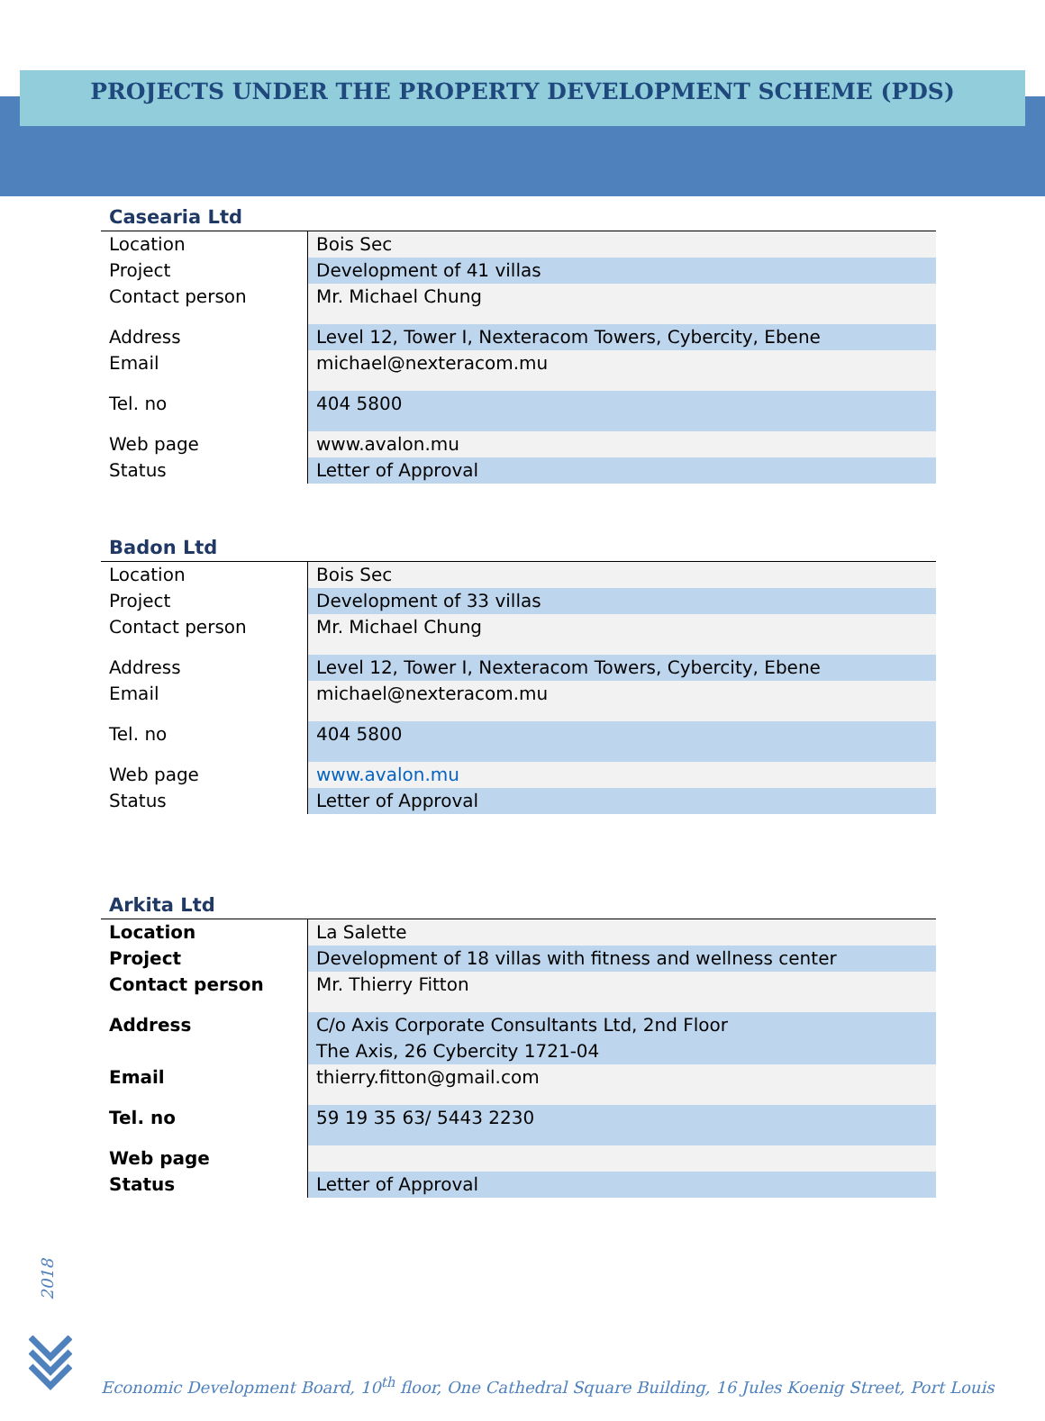PROJECTS UNDER THE PROPERTY DEVELOPMENT SCHEME (PDS)
Casearia Ltd
| Location | Bois Sec |
| Project | Development of 41 villas |
| Contact person | Mr. Michael Chung |
| Address | Level 12, Tower I, Nexteracom Towers, Cybercity, Ebene |
| Email | michael@nexteracom.mu |
| Tel. no | 404 5800 |
| Web page | www.avalon.mu |
| Status | Letter of Approval |
Badon Ltd
| Location | Bois Sec |
| Project | Development of 33 villas |
| Contact person | Mr. Michael Chung |
| Address | Level 12, Tower I, Nexteracom Towers, Cybercity, Ebene |
| Email | michael@nexteracom.mu |
| Tel. no | 404 5800 |
| Web page | www.avalon.mu |
| Status | Letter of Approval |
Arkita Ltd
| Location | La Salette |
| Project | Development of 18 villas with fitness and wellness center |
| Contact person | Mr. Thierry Fitton |
| Address | C/o Axis Corporate Consultants Ltd, 2nd Floor The Axis, 26 Cybercity 1721-04 |
| Email | thierry.fitton@gmail.com |
| Tel. no | 59 19 35 63/ 5443 2230 |
| Web page | |
| Status | Letter of Approval |
2018
Economic Development Board, 10<sup>th</sup> floor, One Cathedral Square Building, 16 Jules Koenig Street, Port Louis